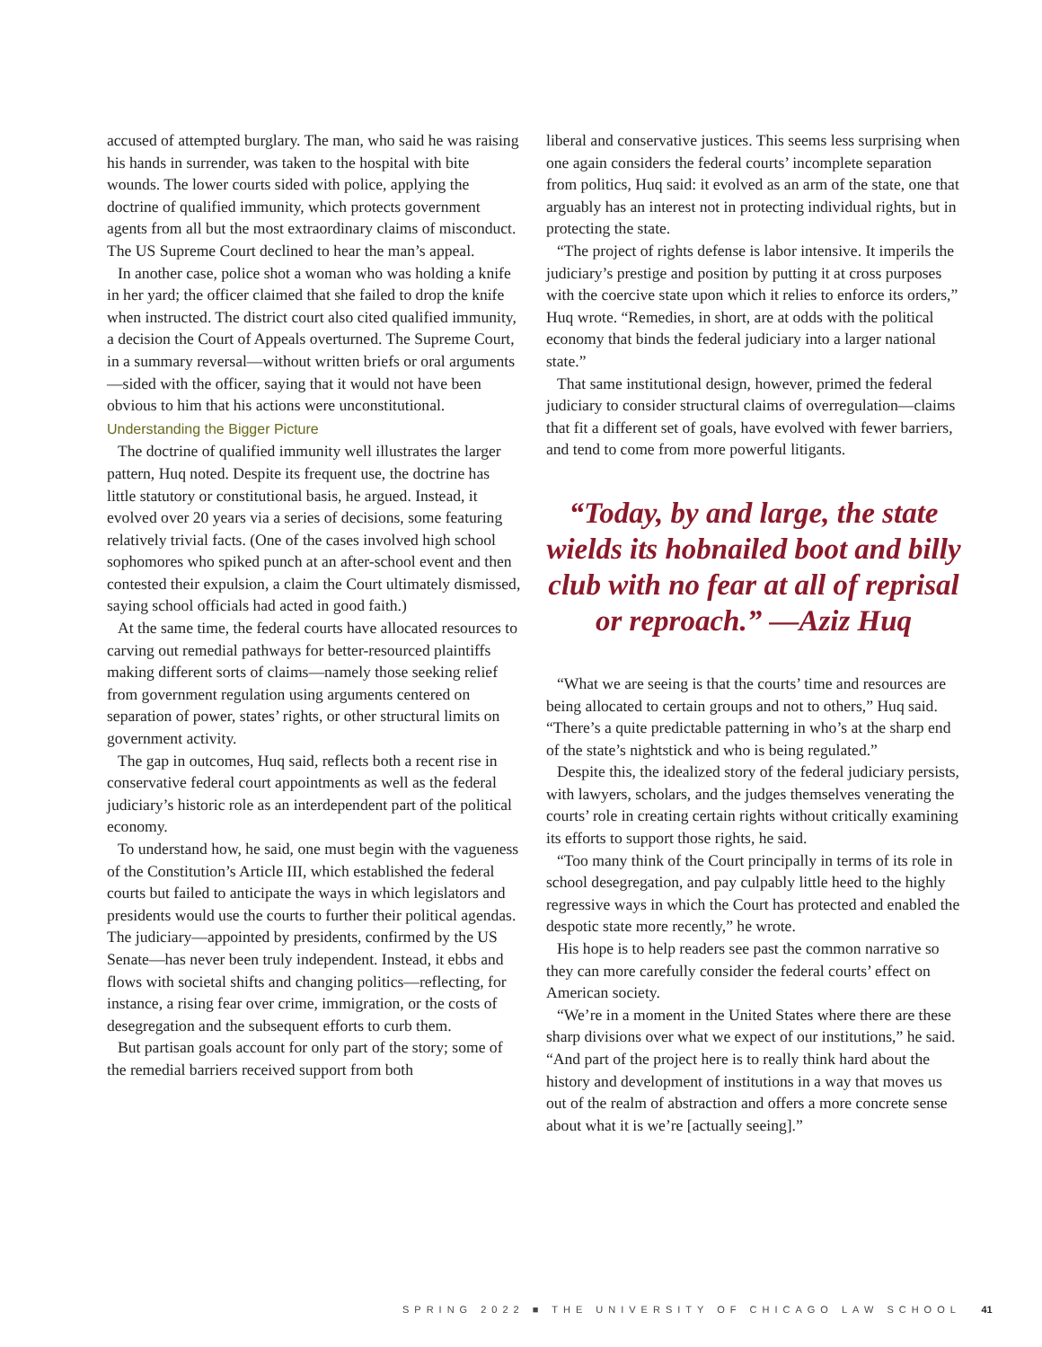accused of attempted burglary. The man, who said he was raising his hands in surrender, was taken to the hospital with bite wounds. The lower courts sided with police, applying the doctrine of qualified immunity, which protects government agents from all but the most extraordinary claims of misconduct. The US Supreme Court declined to hear the man’s appeal.
In another case, police shot a woman who was holding a knife in her yard; the officer claimed that she failed to drop the knife when instructed. The district court also cited qualified immunity, a decision the Court of Appeals overturned. The Supreme Court, in a summary reversal—without written briefs or oral arguments—sided with the officer, saying that it would not have been obvious to him that his actions were unconstitutional.
Understanding the Bigger Picture
The doctrine of qualified immunity well illustrates the larger pattern, Huq noted. Despite its frequent use, the doctrine has little statutory or constitutional basis, he argued. Instead, it evolved over 20 years via a series of decisions, some featuring relatively trivial facts. (One of the cases involved high school sophomores who spiked punch at an after-school event and then contested their expulsion, a claim the Court ultimately dismissed, saying school officials had acted in good faith.)
At the same time, the federal courts have allocated resources to carving out remedial pathways for better-resourced plaintiffs making different sorts of claims—namely those seeking relief from government regulation using arguments centered on separation of power, states’ rights, or other structural limits on government activity.
The gap in outcomes, Huq said, reflects both a recent rise in conservative federal court appointments as well as the federal judiciary’s historic role as an interdependent part of the political economy.
To understand how, he said, one must begin with the vagueness of the Constitution’s Article III, which established the federal courts but failed to anticipate the ways in which legislators and presidents would use the courts to further their political agendas. The judiciary—appointed by presidents, confirmed by the US Senate—has never been truly independent. Instead, it ebbs and flows with societal shifts and changing politics—reflecting, for instance, a rising fear over crime, immigration, or the costs of desegregation and the subsequent efforts to curb them.
But partisan goals account for only part of the story; some of the remedial barriers received support from both
liberal and conservative justices. This seems less surprising when one again considers the federal courts’ incomplete separation from politics, Huq said: it evolved as an arm of the state, one that arguably has an interest not in protecting individual rights, but in protecting the state.
“The project of rights defense is labor intensive. It imperils the judiciary’s prestige and position by putting it at cross purposes with the coercive state upon which it relies to enforce its orders,” Huq wrote. “Remedies, in short, are at odds with the political economy that binds the federal judiciary into a larger national state.”
That same institutional design, however, primed the federal judiciary to consider structural claims of overregulation—claims that fit a different set of goals, have evolved with fewer barriers, and tend to come from more powerful litigants.
“Today, by and large, the state wields its hobnailed boot and billy club with no fear at all of reprisal or reproach.” —Aziz Huq
“What we are seeing is that the courts’ time and resources are being allocated to certain groups and not to others,” Huq said. “There’s a quite predictable patterning in who’s at the sharp end of the state’s nightstick and who is being regulated.”
Despite this, the idealized story of the federal judiciary persists, with lawyers, scholars, and the judges themselves venerating the courts’ role in creating certain rights without critically examining its efforts to support those rights, he said.
“Too many think of the Court principally in terms of its role in school desegregation, and pay culpably little heed to the highly regressive ways in which the Court has protected and enabled the despotic state more recently,” he wrote.
His hope is to help readers see past the common narrative so they can more carefully consider the federal courts’ effect on American society.
“We’re in a moment in the United States where there are these sharp divisions over what we expect of our institutions,” he said. “And part of the project here is to really think hard about the history and development of institutions in a way that moves us out of the realm of abstraction and offers a more concrete sense about what it is we’re [actually seeing].”
SPRING 2022 ■ THE UNIVERSITY OF CHICAGO LAW SCHOOL 41